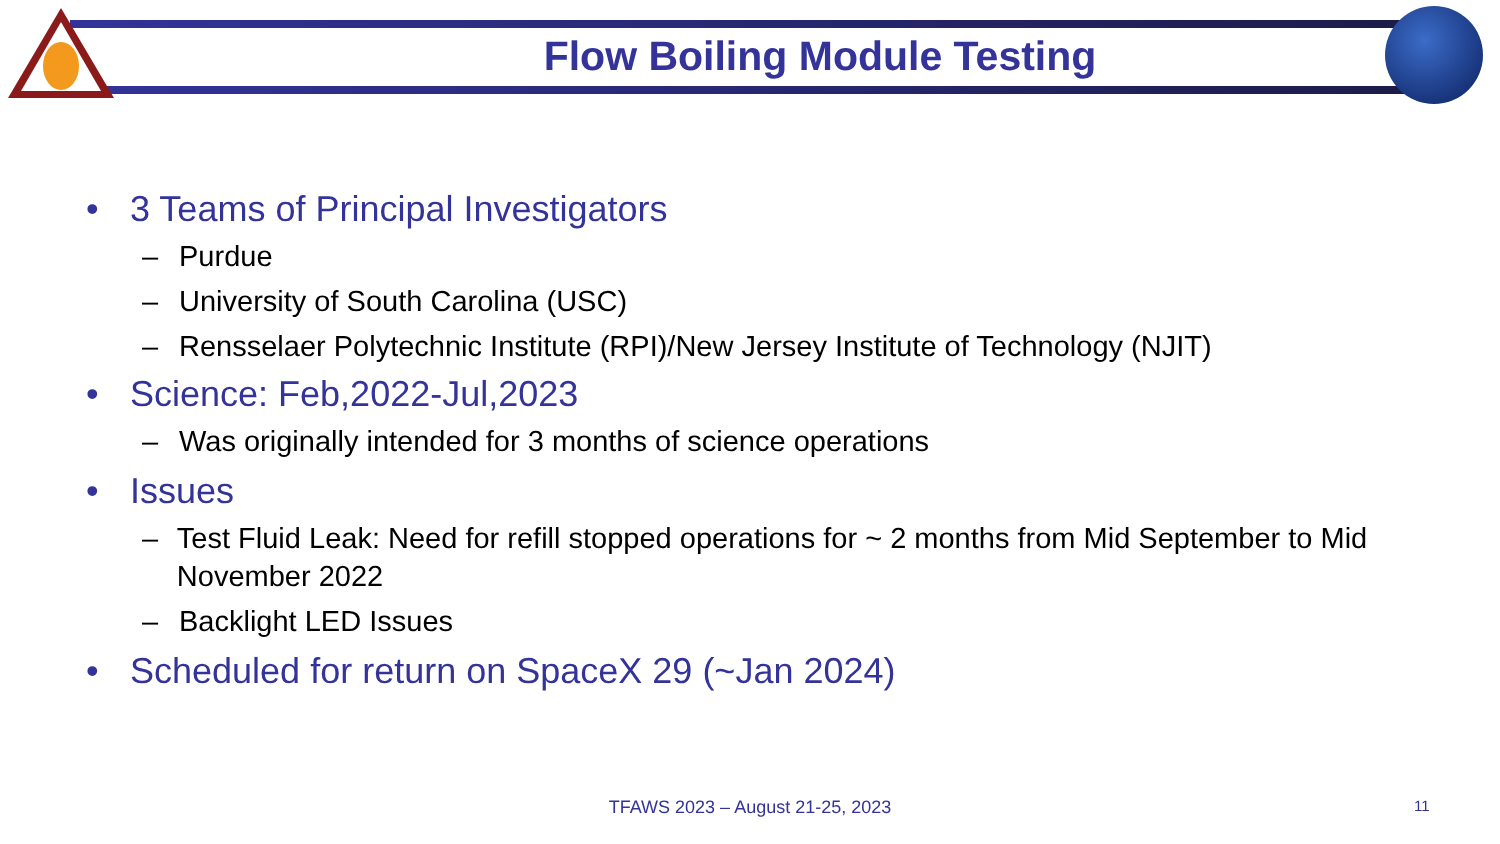Flow Boiling Module Testing
• 3 Teams of Principal Investigators
– Purdue
– University of South Carolina (USC)
– Rensselaer Polytechnic Institute (RPI)/New Jersey Institute of Technology (NJIT)
• Science: Feb,2022-Jul,2023
– Was originally intended for 3 months of science operations
• Issues
– Test Fluid Leak: Need for refill stopped operations for ~ 2 months from Mid September to Mid November 2022
– Backlight LED Issues
• Scheduled for return on SpaceX 29 (~Jan 2024)
TFAWS 2023 – August 21-25, 2023 11